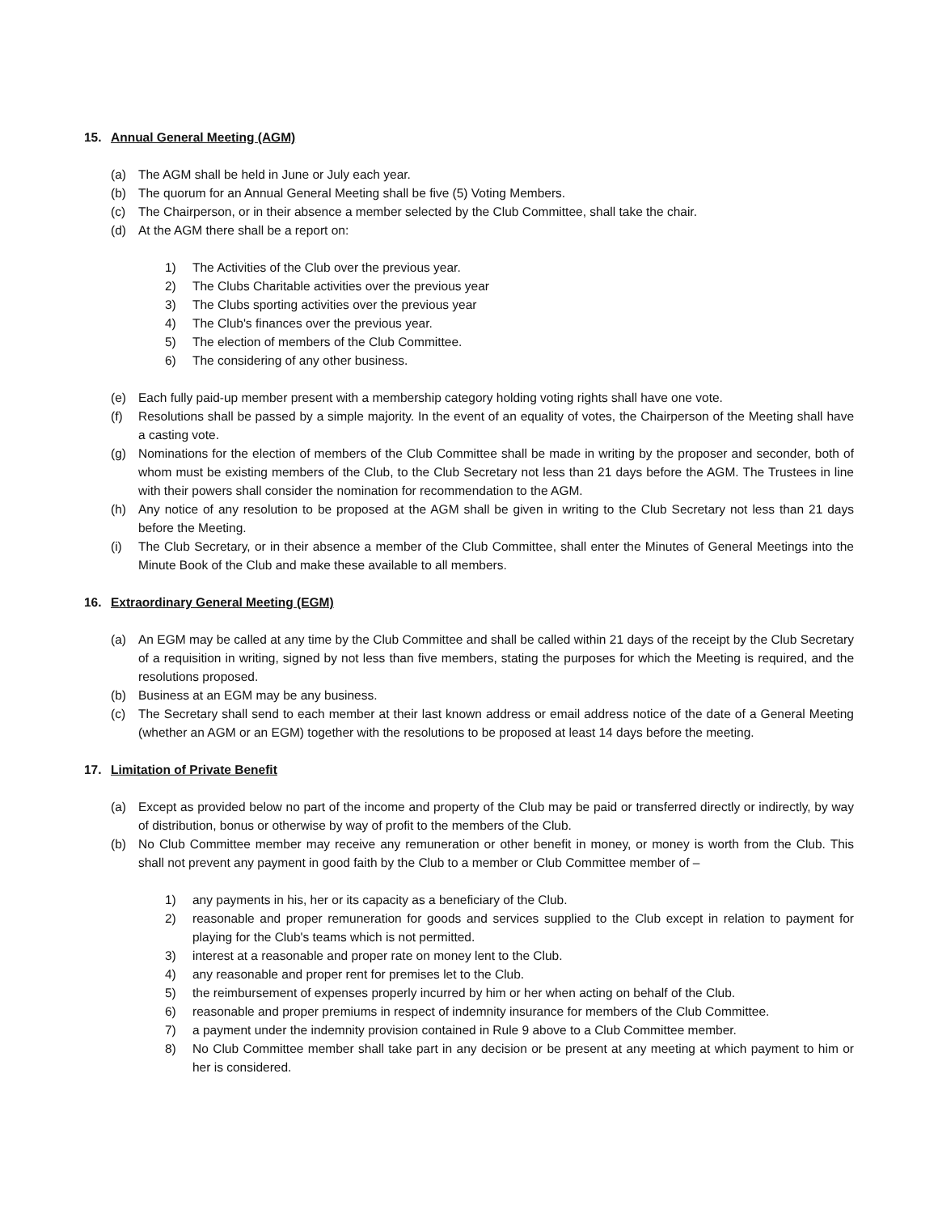15. Annual General Meeting (AGM)
(a) The AGM shall be held in June or July each year.
(b) The quorum for an Annual General Meeting shall be five (5) Voting Members.
(c) The Chairperson, or in their absence a member selected by the Club Committee, shall take the chair.
(d) At the AGM there shall be a report on:
1) The Activities of the Club over the previous year.
2) The Clubs Charitable activities over the previous year
3) The Clubs sporting activities over the previous year
4) The Club's finances over the previous year.
5) The election of members of the Club Committee.
6) The considering of any other business.
(e) Each fully paid-up member present with a membership category holding voting rights shall have one vote.
(f) Resolutions shall be passed by a simple majority. In the event of an equality of votes, the Chairperson of the Meeting shall have a casting vote.
(g) Nominations for the election of members of the Club Committee shall be made in writing by the proposer and seconder, both of whom must be existing members of the Club, to the Club Secretary not less than 21 days before the AGM. The Trustees in line with their powers shall consider the nomination for recommendation to the AGM.
(h) Any notice of any resolution to be proposed at the AGM shall be given in writing to the Club Secretary not less than 21 days before the Meeting.
(i) The Club Secretary, or in their absence a member of the Club Committee, shall enter the Minutes of General Meetings into the Minute Book of the Club and make these available to all members.
16. Extraordinary General Meeting (EGM)
(a) An EGM may be called at any time by the Club Committee and shall be called within 21 days of the receipt by the Club Secretary of a requisition in writing, signed by not less than five members, stating the purposes for which the Meeting is required, and the resolutions proposed.
(b) Business at an EGM may be any business.
(c) The Secretary shall send to each member at their last known address or email address notice of the date of a General Meeting (whether an AGM or an EGM) together with the resolutions to be proposed at least 14 days before the meeting.
17. Limitation of Private Benefit
(a) Except as provided below no part of the income and property of the Club may be paid or transferred directly or indirectly, by way of distribution, bonus or otherwise by way of profit to the members of the Club.
(b) No Club Committee member may receive any remuneration or other benefit in money, or money is worth from the Club. This shall not prevent any payment in good faith by the Club to a member or Club Committee member of –
1) any payments in his, her or its capacity as a beneficiary of the Club.
2) reasonable and proper remuneration for goods and services supplied to the Club except in relation to payment for playing for the Club's teams which is not permitted.
3) interest at a reasonable and proper rate on money lent to the Club.
4) any reasonable and proper rent for premises let to the Club.
5) the reimbursement of expenses properly incurred by him or her when acting on behalf of the Club.
6) reasonable and proper premiums in respect of indemnity insurance for members of the Club Committee.
7) a payment under the indemnity provision contained in Rule 9 above to a Club Committee member.
8) No Club Committee member shall take part in any decision or be present at any meeting at which payment to him or her is considered.